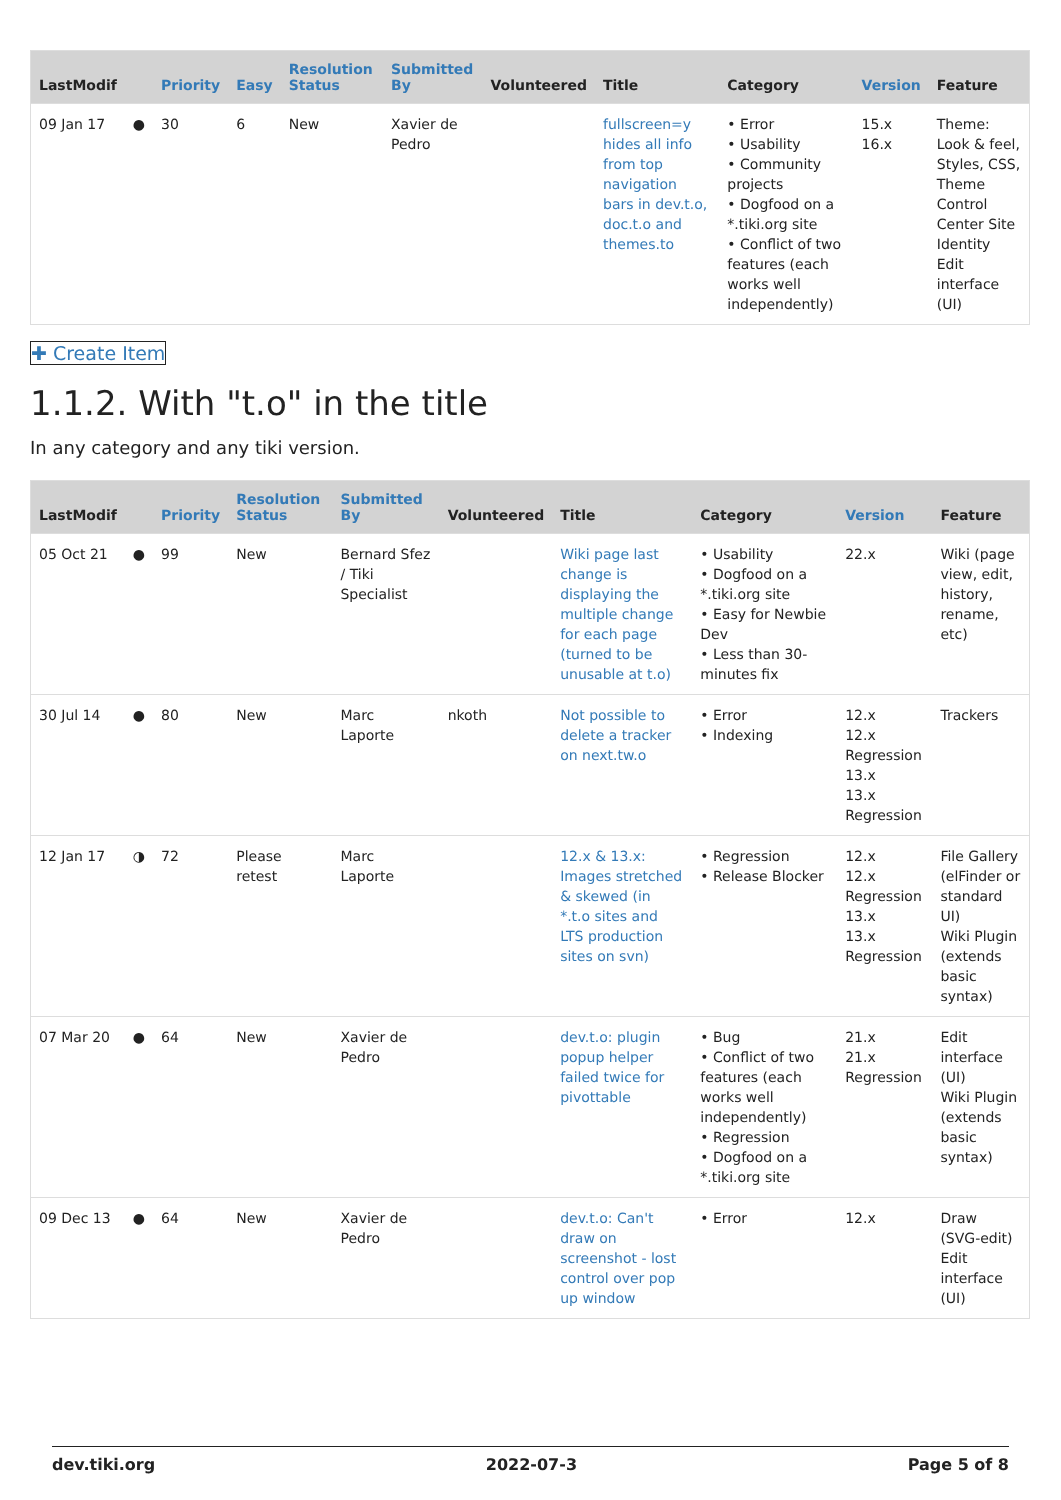| LastModif | | Priority | Easy | Resolution Status | Submitted By | Volunteered | Title | Category | Version | Feature |
| --- | --- | --- | --- | --- | --- | --- | --- | --- | --- | --- |
| 09 Jan 17 | ● | 30 | 6 | New | Xavier de Pedro | | fullscreen=y hides all info from top navigation bars in dev.t.o, doc.t.o and themes.to | • Error • Usability • Community projects • Dogfood on a *.tiki.org site • Conflict of two features (each works well independently) | 15.x 16.x | Theme: Look & feel, Styles, CSS, Theme Control Center Site Identity Edit interface (UI) |
✚ Create Item
1.1.2. With "t.o" in the title
In any category and any tiki version.
| LastModif | | Priority | Resolution Status | Submitted By | Volunteered | Title | Category | Version | Feature |
| --- | --- | --- | --- | --- | --- | --- | --- | --- | --- |
| 05 Oct 21 | ● | 99 | New | Bernard Sfez / Tiki Specialist | | Wiki page last change is displaying the multiple change for each page (turned to be unusable at t.o) | • Usability • Dogfood on a *.tiki.org site • Easy for Newbie Dev • Less than 30-minutes fix | 22.x | Wiki (page view, edit, history, rename, etc) |
| 30 Jul 14 | ● | 80 | New | Marc Laporte | nkoth | Not possible to delete a tracker on next.tw.o | • Error • Indexing | 12.x 12.x Regression 13.x 13.x Regression | Trackers |
| 12 Jan 17 | ◑ | 72 | Please retest | Marc Laporte | | 12.x & 13.x: Images stretched & skewed (in *.t.o sites and LTS production sites on svn) | • Regression • Release Blocker | 12.x 12.x Regression 13.x 13.x Regression | File Gallery (elFinder or standard UI) Wiki Plugin (extends basic syntax) |
| 07 Mar 20 | ● | 64 | New | Xavier de Pedro | | dev.t.o: plugin popup helper failed twice for pivottable | • Bug • Conflict of two features (each works well independently) • Regression • Dogfood on a *.tiki.org site | 21.x 21.x Regression | Edit interface (UI) Wiki Plugin (extends basic syntax) |
| 09 Dec 13 | ● | 64 | New | Xavier de Pedro | | dev.t.o: Can't draw on screenshot - lost control over pop up window | • Error | 12.x | Draw (SVG-edit) Edit interface (UI) |
dev.tiki.org 2022-07-3 Page 5 of 8